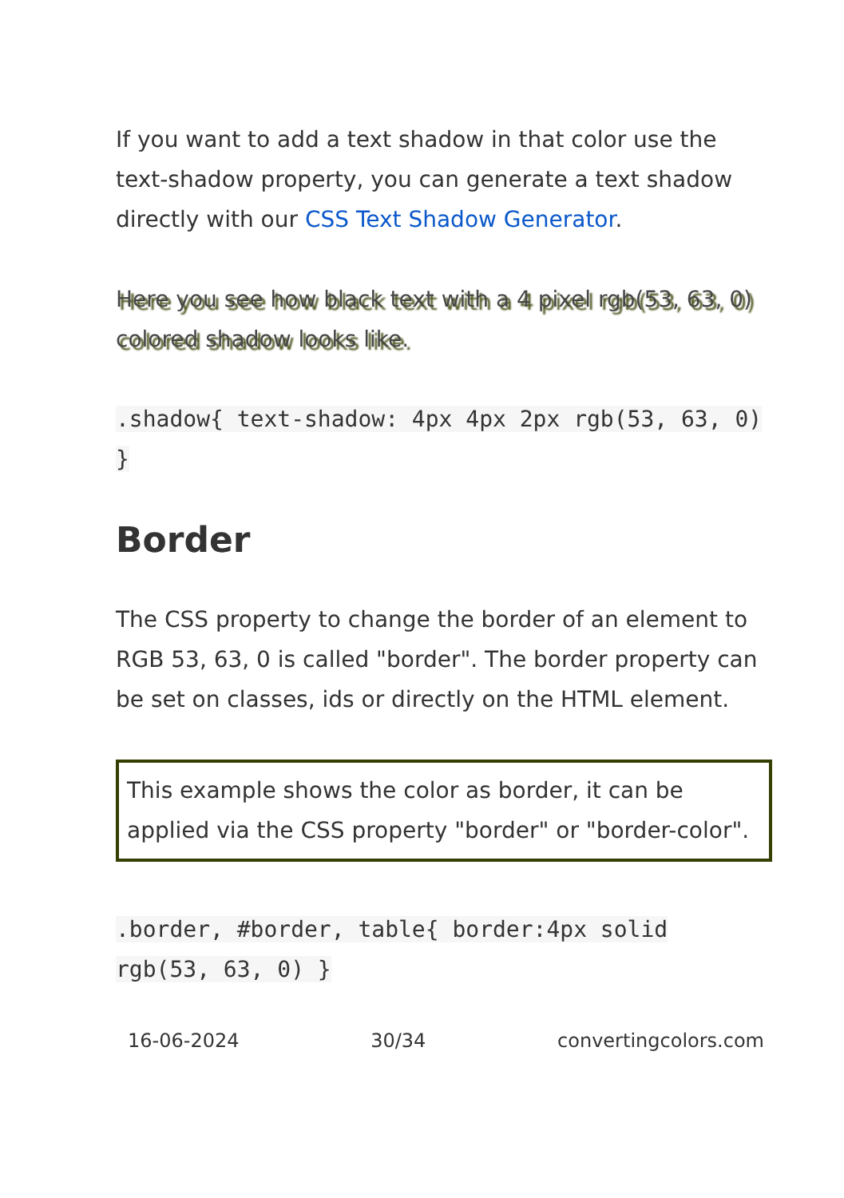If you want to add a text shadow in that color use the text-shadow property, you can generate a text shadow directly with our CSS Text Shadow Generator.
Here you see how black text with a 4 pixel rgb(53, 63, 0) colored shadow looks like.
.shadow{ text-shadow: 4px 4px 2px rgb(53, 63, 0) }
Border
The CSS property to change the border of an element to RGB 53, 63, 0 is called "border". The border property can be set on classes, ids or directly on the HTML element.
This example shows the color as border, it can be applied via the CSS property "border" or "border-color".
.border, #border, table{ border:4px solid rgb(53, 63, 0) }
16-06-2024 30/34 convertingcolors.com